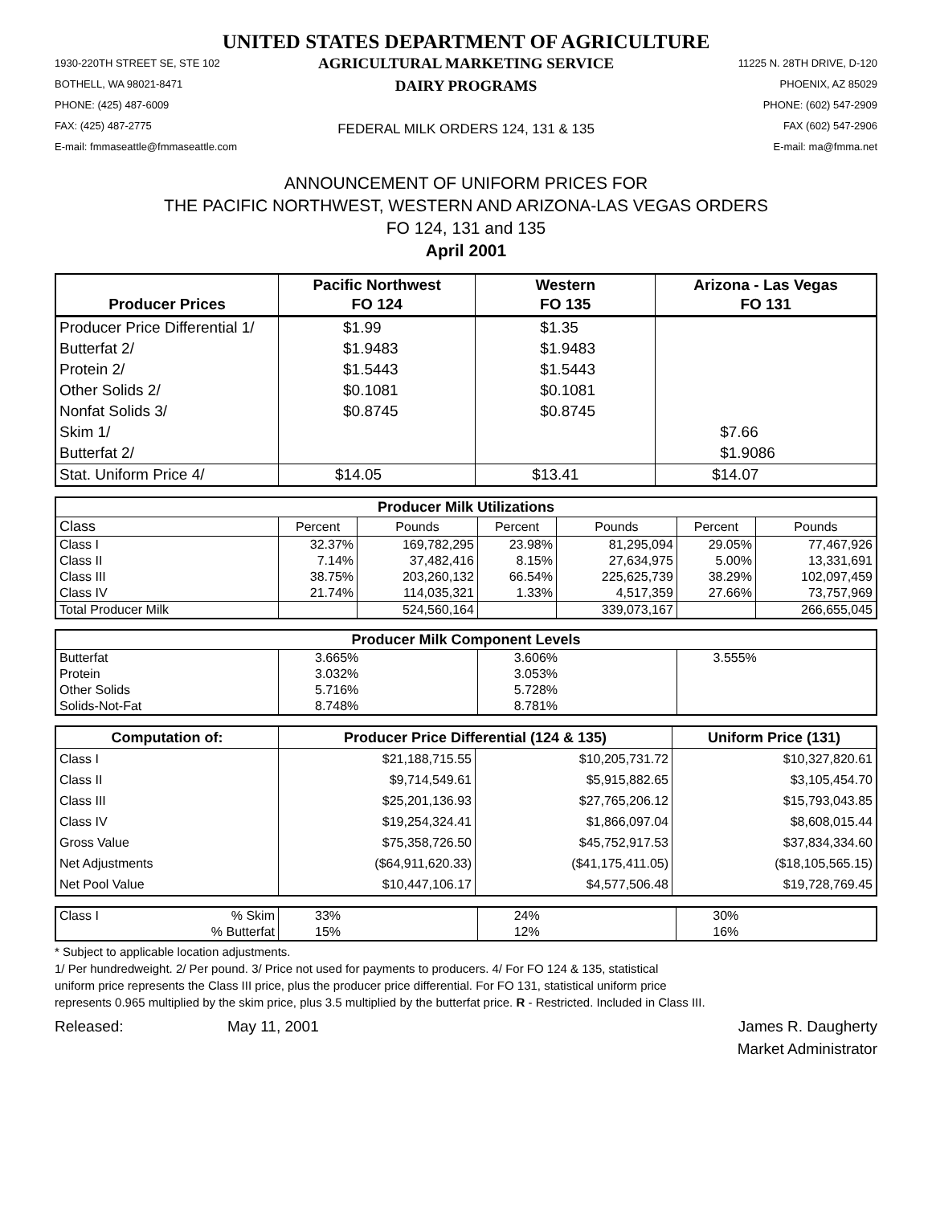UNITED STATES DEPARTMENT OF AGRICULTURE
1930-220TH STREET SE, STE 102
BOTHELL, WA 98021-8471
PHONE: (425) 487-6009
FAX: (425) 487-2775
E-mail: fmmaseattle@fmmaseattle.com
AGRICULTURAL MARKETING SERVICE
DAIRY PROGRAMS
FEDERAL MILK ORDERS 124, 131 & 135
11225 N. 28TH DRIVE, D-120
PHOENIX, AZ 85029
PHONE: (602) 547-2909
FAX (602) 547-2906
E-mail: ma@fmma.net
ANNOUNCEMENT OF UNIFORM PRICES FOR
THE PACIFIC NORTHWEST, WESTERN AND ARIZONA-LAS VEGAS ORDERS
FO 124, 131 and 135
April 2001
| Producer Prices | Pacific Northwest FO 124 | Western FO 135 | Arizona - Las Vegas FO 131 |
| --- | --- | --- | --- |
| Producer Price Differential 1/ | $1.99 | $1.35 | |
| Butterfat 2/ | $1.9483 | $1.9483 | |
| Protein 2/ | $1.5443 | $1.5443 | |
| Other Solids 2/ | $0.1081 | $0.1081 | |
| Nonfat Solids 3/ | $0.8745 | $0.8745 | |
| Skim 1/ | | | $7.66 |
| Butterfat 2/ | | | $1.9086 |
| Stat. Uniform Price 4/ | $14.05 | $13.41 | $14.07 |
| Producer Milk Utilizations | | | | | | |
| --- | --- | --- | --- | --- | --- | --- |
| Class | Percent | Pounds | Percent | Pounds | Percent | Pounds |
| Class I | 32.37% | 169,782,295 | 23.98% | 81,295,094 | 29.05% | 77,467,926 |
| Class II | 7.14% | 37,482,416 | 8.15% | 27,634,975 | 5.00% | 13,331,691 |
| Class III | 38.75% | 203,260,132 | 66.54% | 225,625,739 | 38.29% | 102,097,459 |
| Class IV | 21.74% | 114,035,321 | 1.33% | 4,517,359 | 27.66% | 73,757,969 |
| Total Producer Milk | | 524,560,164 | | 339,073,167 | | 266,655,045 |
| Producer Milk Component Levels | | | |
| --- | --- | --- | --- |
| Butterfat | 3.665% | 3.606% | 3.555% |
| Protein | 3.032% | 3.053% | |
| Other Solids | 5.716% | 5.728% | |
| Solids-Not-Fat | 8.748% | 8.781% | |
| Computation of: | Producer Price Differential (124 & 135) | | Uniform Price (131) |
| --- | --- | --- | --- |
| Class I | $21,188,715.55 | $10,205,731.72 | $10,327,820.61 |
| Class II | $9,714,549.61 | $5,915,882.65 | $3,105,454.70 |
| Class III | $25,201,136.93 | $27,765,206.12 | $15,793,043.85 |
| Class IV | $19,254,324.41 | $1,866,097.04 | $8,608,015.44 |
| Gross Value | $75,358,726.50 | $45,752,917.53 | $37,834,334.60 |
| Net Adjustments | ($64,911,620.33) | ($41,175,411.05) | ($18,105,565.15) |
| Net Pool Value | $10,447,106.17 | $4,577,506.48 | $19,728,769.45 |
| Class I | % Skim | 33% | 24% | 30% |
| | % Butterfat | 15% | 12% | 16% |
* Subject to applicable location adjustments.
1/ Per hundredweight. 2/ Per pound. 3/ Price not used for payments to producers. 4/ For FO 124 & 135, statistical
uniform price represents the Class III price, plus the producer price differential. For FO 131, statistical uniform price
represents 0.965 multiplied by the skim price, plus 3.5 multiplied by the butterfat price. R - Restricted. Included in Class III.
Released: May 11, 2001 James R. Daugherty
Market Administrator